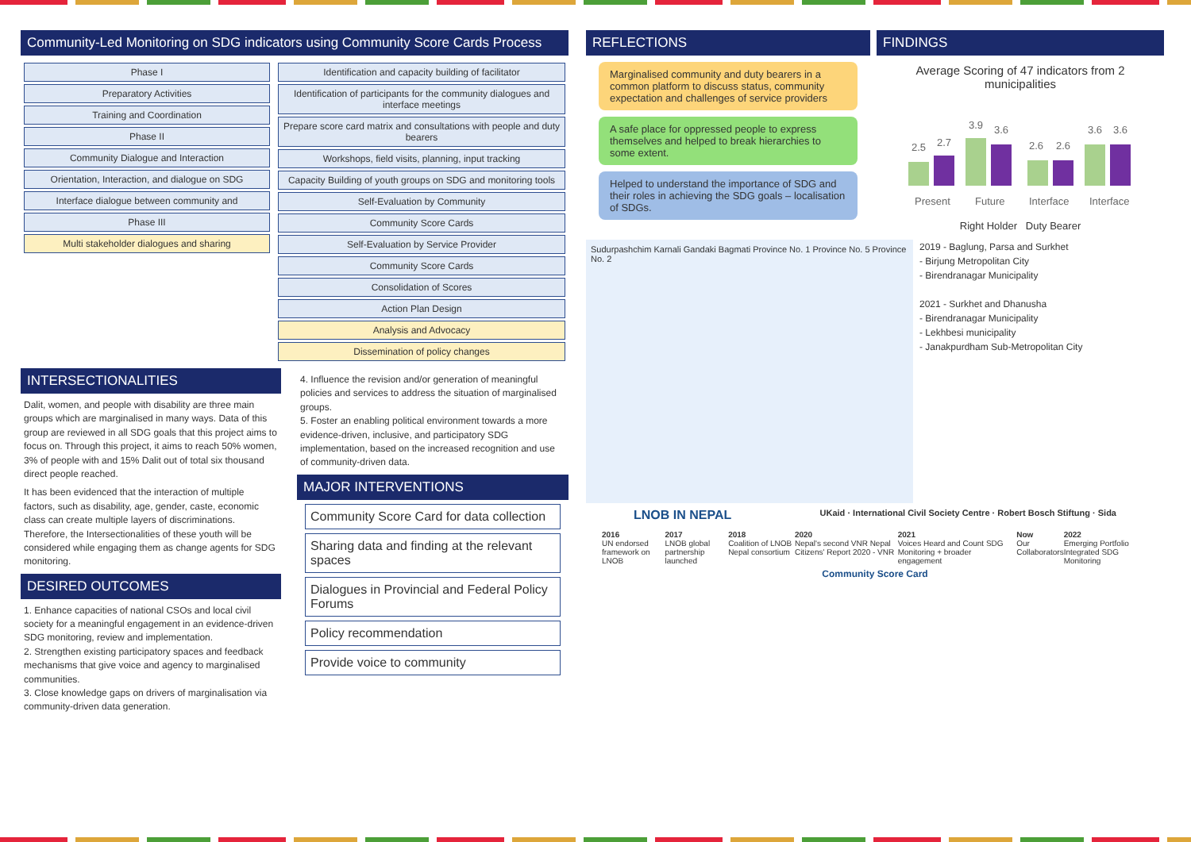Community-Led Monitoring on SDG indicators using Community Score Cards Process
Phase I
Preparatory Activities
Training and Coordination
Phase II
Community Dialogue and Interaction
Orientation, Interaction, and dialogue on SDG
Interface dialogue between community and
Phase III
Multi stakeholder dialogues and sharing
Identification and capacity building of facilitator
Identification of participants for the community dialogues and interface meetings
Prepare score card matrix and consultations with people and duty bearers
Workshops, field visits, planning, input tracking
Capacity Building of youth groups on SDG and monitoring tools
Self-Evaluation by Community
Community Score Cards
Self-Evaluation by Service Provider
Community Score Cards
Consolidation of Scores
Action Plan Design
Analysis and Advocacy
Dissemination of policy changes
INTERSECTIONALITIES
Dalit, women, and people with disability are three main groups which are marginalised in many ways. Data of this group are reviewed in all SDG goals that this project aims to focus on. Through this project, it aims to reach 50% women, 3% of people with and 15% Dalit out of total six thousand direct people reached.
It has been evidenced that the interaction of multiple factors, such as disability, age, gender, caste, economic class can create multiple layers of discriminations. Therefore, the Intersectionalities of these youth will be considered while engaging them as change agents for SDG monitoring.
DESIRED OUTCOMES
1. Enhance capacities of national CSOs and local civil society for a meaningful engagement in an evidence-driven SDG monitoring, review and implementation.
2. Strengthen existing participatory spaces and feedback mechanisms that give voice and agency to marginalised communities.
3. Close knowledge gaps on drivers of marginalisation via community-driven data generation.
4. Influence the revision and/or generation of meaningful policies and services to address the situation of marginalised groups.
5. Foster an enabling political environment towards a more evidence-driven, inclusive, and participatory SDG implementation, based on the increased recognition and use of community-driven data.
MAJOR INTERVENTIONS
Community Score Card for data collection
Sharing data and finding at the relevant spaces
Dialogues in Provincial and Federal Policy Forums
Policy recommendation
Provide voice to community
REFLECTIONS
Marginalised community and duty bearers in a common platform to discuss status, community expectation and challenges of service providers
A safe place for oppressed people to express themselves and helped to break hierarchies to some extent.
Helped to understand the importance of SDG and their roles in achieving the SDG goals – localisation of SDGs.
FINDINGS
Average Scoring of 47 indicators from 2 municipalities
2.5
2.7
3.9
3.6
2.6
2.6
3.6
3.6
Present
Future
Interface
Interface
Right Holder Duty Bearer
Sudurpashchim Karnali Gandaki Bagmati Province No. 1 Province No. 5 Province No. 2
2019 - Baglung, Parsa and Surkhet
- Birjung Metropolitan City
- Birendranagar Municipality
2021 - Surkhet and Dhanusha
- Birendranagar Municipality
- Lekhbesi municipality
- Janakpurdham Sub-Metropolitan City
LNOB IN NEPAL UKaid · International Civil Society Centre · Robert Bosch Stiftung · Sida
2016
UN endorsed framework on LNOB
2017
LNOB global partnership launched
2018
Coalition of LNOB Nepal consortium
2020
Nepal's second VNR Nepal Citizens' Report 2020 - VNR
2021
Voices Heard and Count SDG Monitoring + broader engagement
Now
Our Collaborators
2022
Emerging Portfolio Integrated SDG Monitoring
Community Score Card